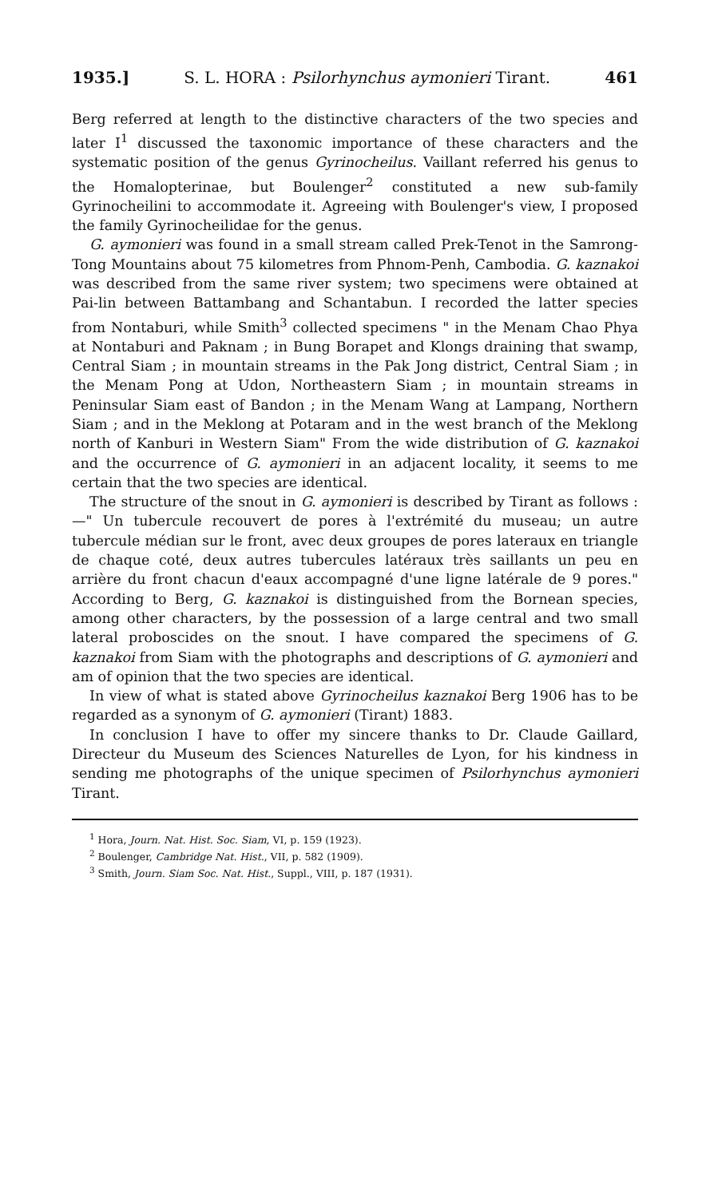1935.] S. L. HORA : Psilorhynchus aymonieri Tirant.
461
Berg referred at length to the distinctive characters of the two species and later I<sup>1</sup> discussed the taxonomic importance of these characters and the systematic position of the genus Gyrinocheilus. Vaillant referred his genus to the Homalopterinae, but Boulenger<sup>2</sup> constituted a new sub-family Gyrinocheilini to accommodate it. Agreeing with Boulenger's view, I proposed the family Gyrinocheilidae for the genus.
G. aymonieri was found in a small stream called Prek-Tenot in the Samrong-Tong Mountains about 75 kilometres from Phnom-Penh, Cambodia. G. kaznakoi was described from the same river system; two specimens were obtained at Pai-lin between Battambang and Schantabun. I recorded the latter species from Nontaburi, while Smith<sup>3</sup> collected specimens " in the Menam Chao Phya at Nontaburi and Paknam ; in Bung Borapet and Klongs draining that swamp, Central Siam ; in mountain streams in the Pak Jong district, Central Siam ; in the Menam Pong at Udon, Northeastern Siam ; in mountain streams in Peninsular Siam east of Bandon ; in the Menam Wang at Lampang, Northern Siam ; and in the Meklong at Potaram and in the west branch of the Meklong north of Kanburi in Western Siam" From the wide distribution of G. kaznakoi and the occurrence of G. aymonieri in an adjacent locality, it seems to me certain that the two species are identical.
The structure of the snout in G. aymonieri is described by Tirant as follows :—" Un tubercule recouvert de pores à l'extrémité du museau; un autre tubercule médian sur le front, avec deux groupes de pores lateraux en triangle de chaque coté, deux autres tubercules latéraux très saillants un peu en arrière du front chacun d'eaux accompagné d'une ligne latérale de 9 pores." According to Berg, G. kaznakoi is distinguished from the Bornean species, among other characters, by the possession of a large central and two small lateral proboscides on the snout. I have compared the specimens of G. kaznakoi from Siam with the photographs and descriptions of G. aymonieri and am of opinion that the two species are identical.
In view of what is stated above Gyrinocheilus kaznakoi Berg 1906 has to be regarded as a synonym of G. aymonieri (Tirant) 1883.
In conclusion I have to offer my sincere thanks to Dr. Claude Gaillard, Directeur du Museum des Sciences Naturelles de Lyon, for his kindness in sending me photographs of the unique specimen of Psilorhynchus aymonieri Tirant.
<sup>1</sup> Hora, Journ. Nat. Hist. Soc. Siam, VI, p. 159 (1923).
<sup>2</sup> Boulenger, Cambridge Nat. Hist., VII, p. 582 (1909).
<sup>3</sup> Smith, Journ. Siam Soc. Nat. Hist., Suppl., VIII, p. 187 (1931).